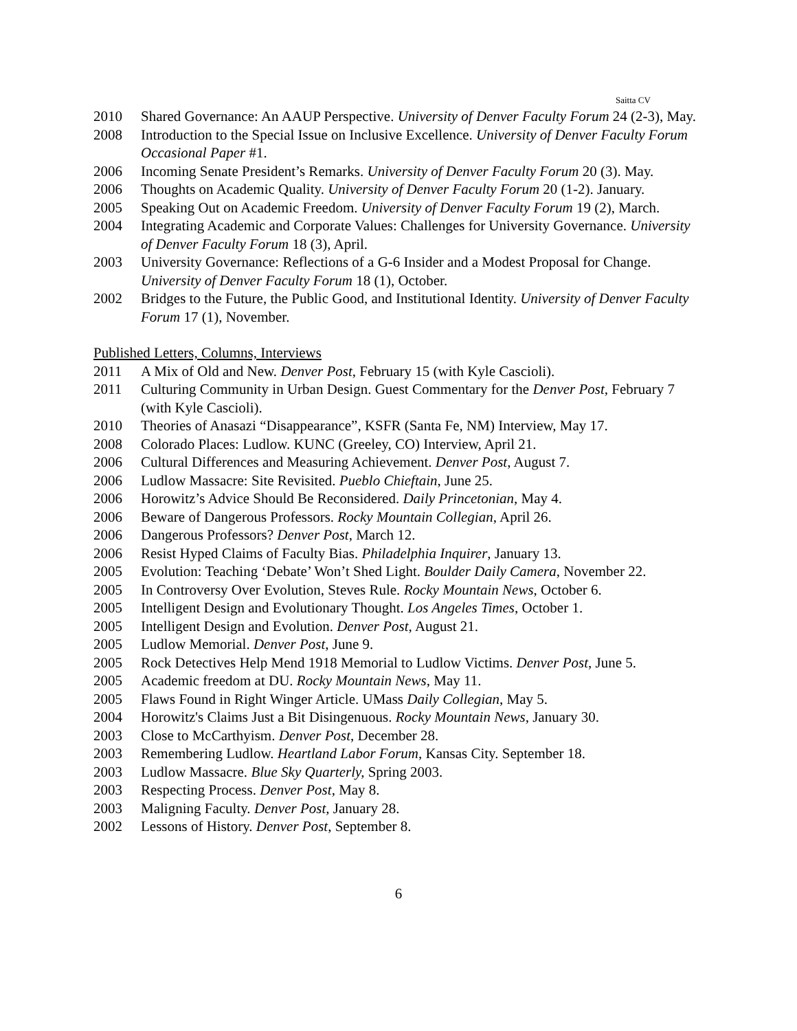Saitta CV
2010 Shared Governance: An AAUP Perspective. University of Denver Faculty Forum 24 (2-3), May.
2008 Introduction to the Special Issue on Inclusive Excellence. University of Denver Faculty Forum Occasional Paper #1.
2006 Incoming Senate President’s Remarks. University of Denver Faculty Forum 20 (3). May.
2006 Thoughts on Academic Quality. University of Denver Faculty Forum 20 (1-2). January.
2005 Speaking Out on Academic Freedom. University of Denver Faculty Forum 19 (2), March.
2004 Integrating Academic and Corporate Values: Challenges for University Governance. University of Denver Faculty Forum 18 (3), April.
2003 University Governance: Reflections of a G-6 Insider and a Modest Proposal for Change. University of Denver Faculty Forum 18 (1), October.
2002 Bridges to the Future, the Public Good, and Institutional Identity. University of Denver Faculty Forum 17 (1), November.
Published Letters, Columns, Interviews
2011 A Mix of Old and New. Denver Post, February 15 (with Kyle Cascioli).
2011 Culturing Community in Urban Design. Guest Commentary for the Denver Post, February 7 (with Kyle Cascioli).
2010 Theories of Anasazi “Disappearance”, KSFR (Santa Fe, NM) Interview, May 17.
2008 Colorado Places: Ludlow. KUNC (Greeley, CO) Interview, April 21.
2006 Cultural Differences and Measuring Achievement. Denver Post, August 7.
2006 Ludlow Massacre: Site Revisited. Pueblo Chieftain, June 25.
2006 Horowitz’s Advice Should Be Reconsidered. Daily Princetonian, May 4.
2006 Beware of Dangerous Professors. Rocky Mountain Collegian, April 26.
2006 Dangerous Professors? Denver Post, March 12.
2006 Resist Hyped Claims of Faculty Bias. Philadelphia Inquirer, January 13.
2005 Evolution: Teaching ‘Debate’ Won’t Shed Light. Boulder Daily Camera, November 22.
2005 In Controversy Over Evolution, Steves Rule. Rocky Mountain News, October 6.
2005 Intelligent Design and Evolutionary Thought. Los Angeles Times, October 1.
2005 Intelligent Design and Evolution. Denver Post, August 21.
2005 Ludlow Memorial. Denver Post, June 9.
2005 Rock Detectives Help Mend 1918 Memorial to Ludlow Victims. Denver Post, June 5.
2005 Academic freedom at DU. Rocky Mountain News, May 11.
2005 Flaws Found in Right Winger Article. UMass Daily Collegian, May 5.
2004 Horowitz's Claims Just a Bit Disingenuous. Rocky Mountain News, January 30.
2003 Close to McCarthyism. Denver Post, December 28.
2003 Remembering Ludlow. Heartland Labor Forum, Kansas City. September 18.
2003 Ludlow Massacre. Blue Sky Quarterly, Spring 2003.
2003 Respecting Process. Denver Post, May 8.
2003 Maligning Faculty. Denver Post, January 28.
2002 Lessons of History. Denver Post, September 8.
6